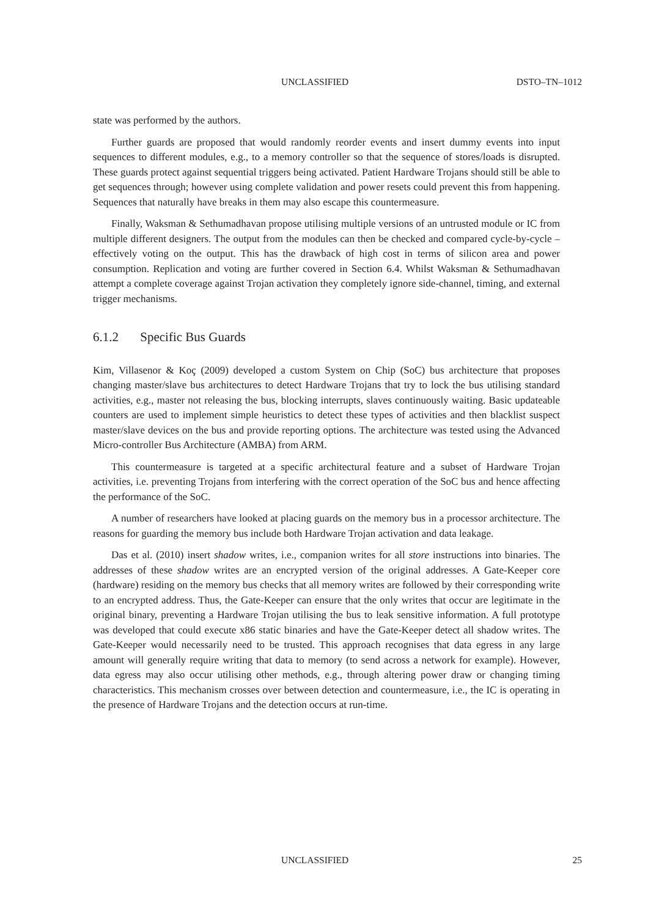UNCLASSIFIED DSTO–TN–1012
state was performed by the authors.
Further guards are proposed that would randomly reorder events and insert dummy events into input sequences to different modules, e.g., to a memory controller so that the sequence of stores/loads is disrupted. These guards protect against sequential triggers being activated. Patient Hardware Trojans should still be able to get sequences through; however using complete validation and power resets could prevent this from happening. Sequences that naturally have breaks in them may also escape this countermeasure.
Finally, Waksman & Sethumadhavan propose utilising multiple versions of an untrusted module or IC from multiple different designers. The output from the modules can then be checked and compared cycle-by-cycle – effectively voting on the output. This has the drawback of high cost in terms of silicon area and power consumption. Replication and voting are further covered in Section 6.4. Whilst Waksman & Sethumadhavan attempt a complete coverage against Trojan activation they completely ignore side-channel, timing, and external trigger mechanisms.
6.1.2 Specific Bus Guards
Kim, Villasenor & Koç (2009) developed a custom System on Chip (SoC) bus architecture that proposes changing master/slave bus architectures to detect Hardware Trojans that try to lock the bus utilising standard activities, e.g., master not releasing the bus, blocking interrupts, slaves continuously waiting. Basic updateable counters are used to implement simple heuristics to detect these types of activities and then blacklist suspect master/slave devices on the bus and provide reporting options. The architecture was tested using the Advanced Micro-controller Bus Architecture (AMBA) from ARM.
This countermeasure is targeted at a specific architectural feature and a subset of Hardware Trojan activities, i.e. preventing Trojans from interfering with the correct operation of the SoC bus and hence affecting the performance of the SoC.
A number of researchers have looked at placing guards on the memory bus in a processor architecture. The reasons for guarding the memory bus include both Hardware Trojan activation and data leakage.
Das et al. (2010) insert shadow writes, i.e., companion writes for all store instructions into binaries. The addresses of these shadow writes are an encrypted version of the original addresses. A Gate-Keeper core (hardware) residing on the memory bus checks that all memory writes are followed by their corresponding write to an encrypted address. Thus, the Gate-Keeper can ensure that the only writes that occur are legitimate in the original binary, preventing a Hardware Trojan utilising the bus to leak sensitive information. A full prototype was developed that could execute x86 static binaries and have the Gate-Keeper detect all shadow writes. The Gate-Keeper would necessarily need to be trusted. This approach recognises that data egress in any large amount will generally require writing that data to memory (to send across a network for example). However, data egress may also occur utilising other methods, e.g., through altering power draw or changing timing characteristics. This mechanism crosses over between detection and countermeasure, i.e., the IC is operating in the presence of Hardware Trojans and the detection occurs at run-time.
UNCLASSIFIED 25